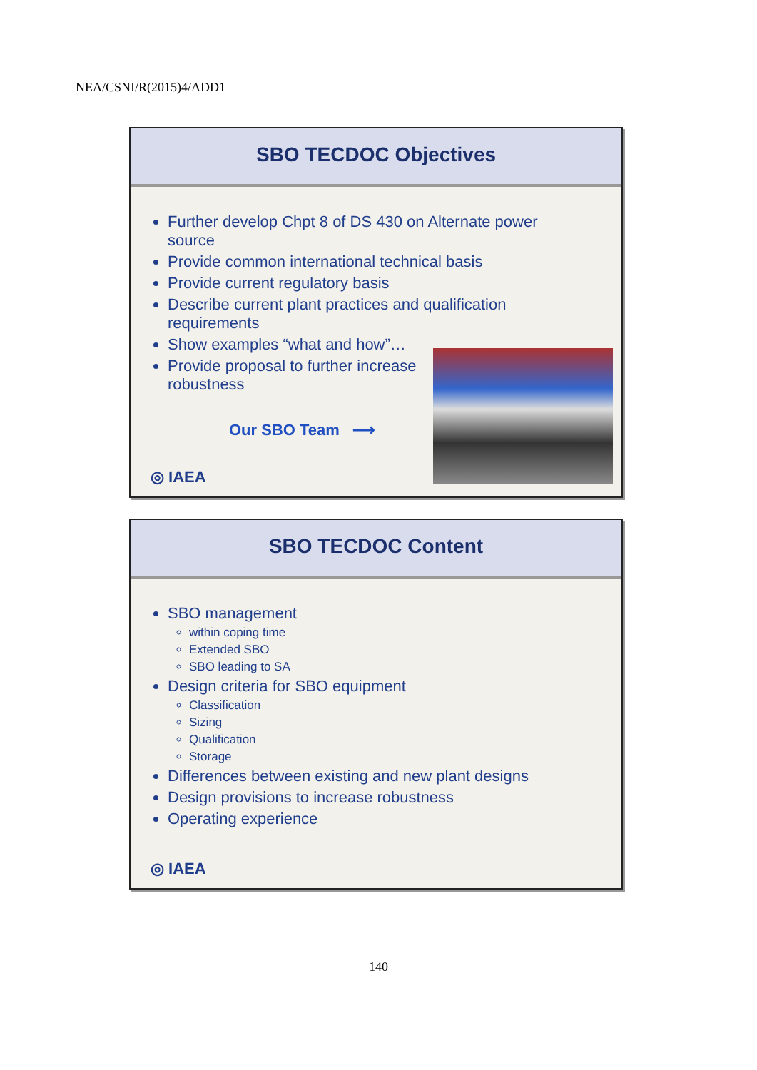NEA/CSNI/R(2015)4/ADD1
SBO TECDOC Objectives
Further develop Chpt 8 of DS 430 on Alternate power source
Provide common international technical basis
Provide current regulatory basis
Describe current plant practices and qualification requirements
Show examples “what and how”…
Provide proposal to further increase robustness
Our SBO Team ⟶
◎ IAEA
SBO TECDOC Content
SBO management
within coping time
Extended SBO
SBO leading to SA
Design criteria for SBO equipment
Classification
Sizing
Qualification
Storage
Differences between existing and new plant designs
Design provisions to increase robustness
Operating experience
◎ IAEA
140